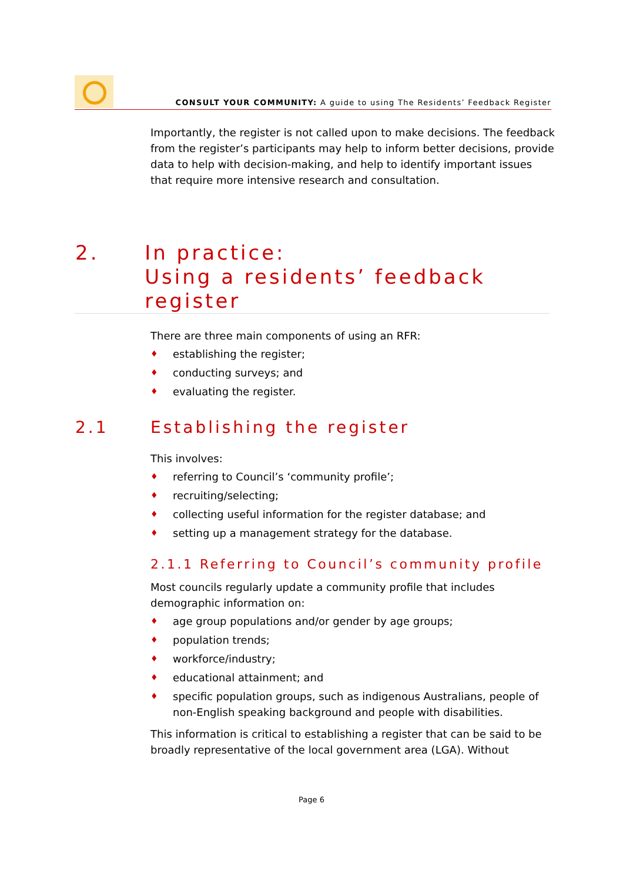CONSULT YOUR COMMUNITY: A guide to using The Residents’ Feedback Register
Importantly, the register is not called upon to make decisions. The feedback from the register’s participants may help to inform better decisions, provide data to help with decision-making, and help to identify important issues that require more intensive research and consultation.
2. In practice:
Using a residents’ feedback register
There are three main components of using an RFR:
♦ establishing the register;
♦ conducting surveys; and
♦ evaluating the register.
2.1 Establishing the register
This involves:
♦ referring to Council’s ‘community profile’;
♦ recruiting/selecting;
♦ collecting useful information for the register database; and
♦ setting up a management strategy for the database.
2.1.1 Referring to Council’s community profile
Most councils regularly update a community profile that includes demographic information on:
♦ age group populations and/or gender by age groups;
♦ population trends;
♦ workforce/industry;
♦ educational attainment; and
♦ specific population groups, such as indigenous Australians, people of non-English speaking background and people with disabilities.
This information is critical to establishing a register that can be said to be broadly representative of the local government area (LGA). Without
Page 6